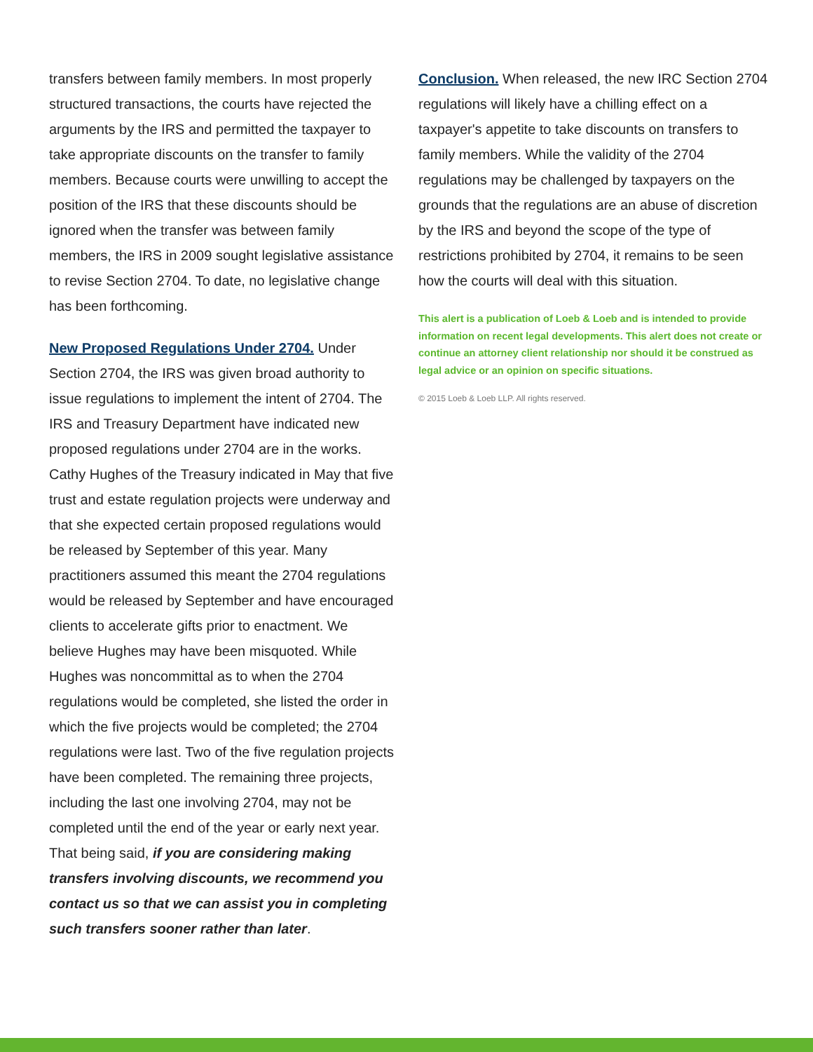transfers between family members. In most properly structured transactions, the courts have rejected the arguments by the IRS and permitted the taxpayer to take appropriate discounts on the transfer to family members. Because courts were unwilling to accept the position of the IRS that these discounts should be ignored when the transfer was between family members, the IRS in 2009 sought legislative assistance to revise Section 2704. To date, no legislative change has been forthcoming.
New Proposed Regulations Under 2704. Under Section 2704, the IRS was given broad authority to issue regulations to implement the intent of 2704. The IRS and Treasury Department have indicated new proposed regulations under 2704 are in the works. Cathy Hughes of the Treasury indicated in May that five trust and estate regulation projects were underway and that she expected certain proposed regulations would be released by September of this year. Many practitioners assumed this meant the 2704 regulations would be released by September and have encouraged clients to accelerate gifts prior to enactment. We believe Hughes may have been misquoted. While Hughes was noncommittal as to when the 2704 regulations would be completed, she listed the order in which the five projects would be completed; the 2704 regulations were last. Two of the five regulation projects have been completed. The remaining three projects, including the last one involving 2704, may not be completed until the end of the year or early next year. That being said, if you are considering making transfers involving discounts, we recommend you contact us so that we can assist you in completing such transfers sooner rather than later.
Conclusion. When released, the new IRC Section 2704 regulations will likely have a chilling effect on a taxpayer's appetite to take discounts on transfers to family members. While the validity of the 2704 regulations may be challenged by taxpayers on the grounds that the regulations are an abuse of discretion by the IRS and beyond the scope of the type of restrictions prohibited by 2704, it remains to be seen how the courts will deal with this situation.
This alert is a publication of Loeb & Loeb and is intended to provide information on recent legal developments. This alert does not create or continue an attorney client relationship nor should it be construed as legal advice or an opinion on specific situations.
© 2015 Loeb & Loeb LLP. All rights reserved.